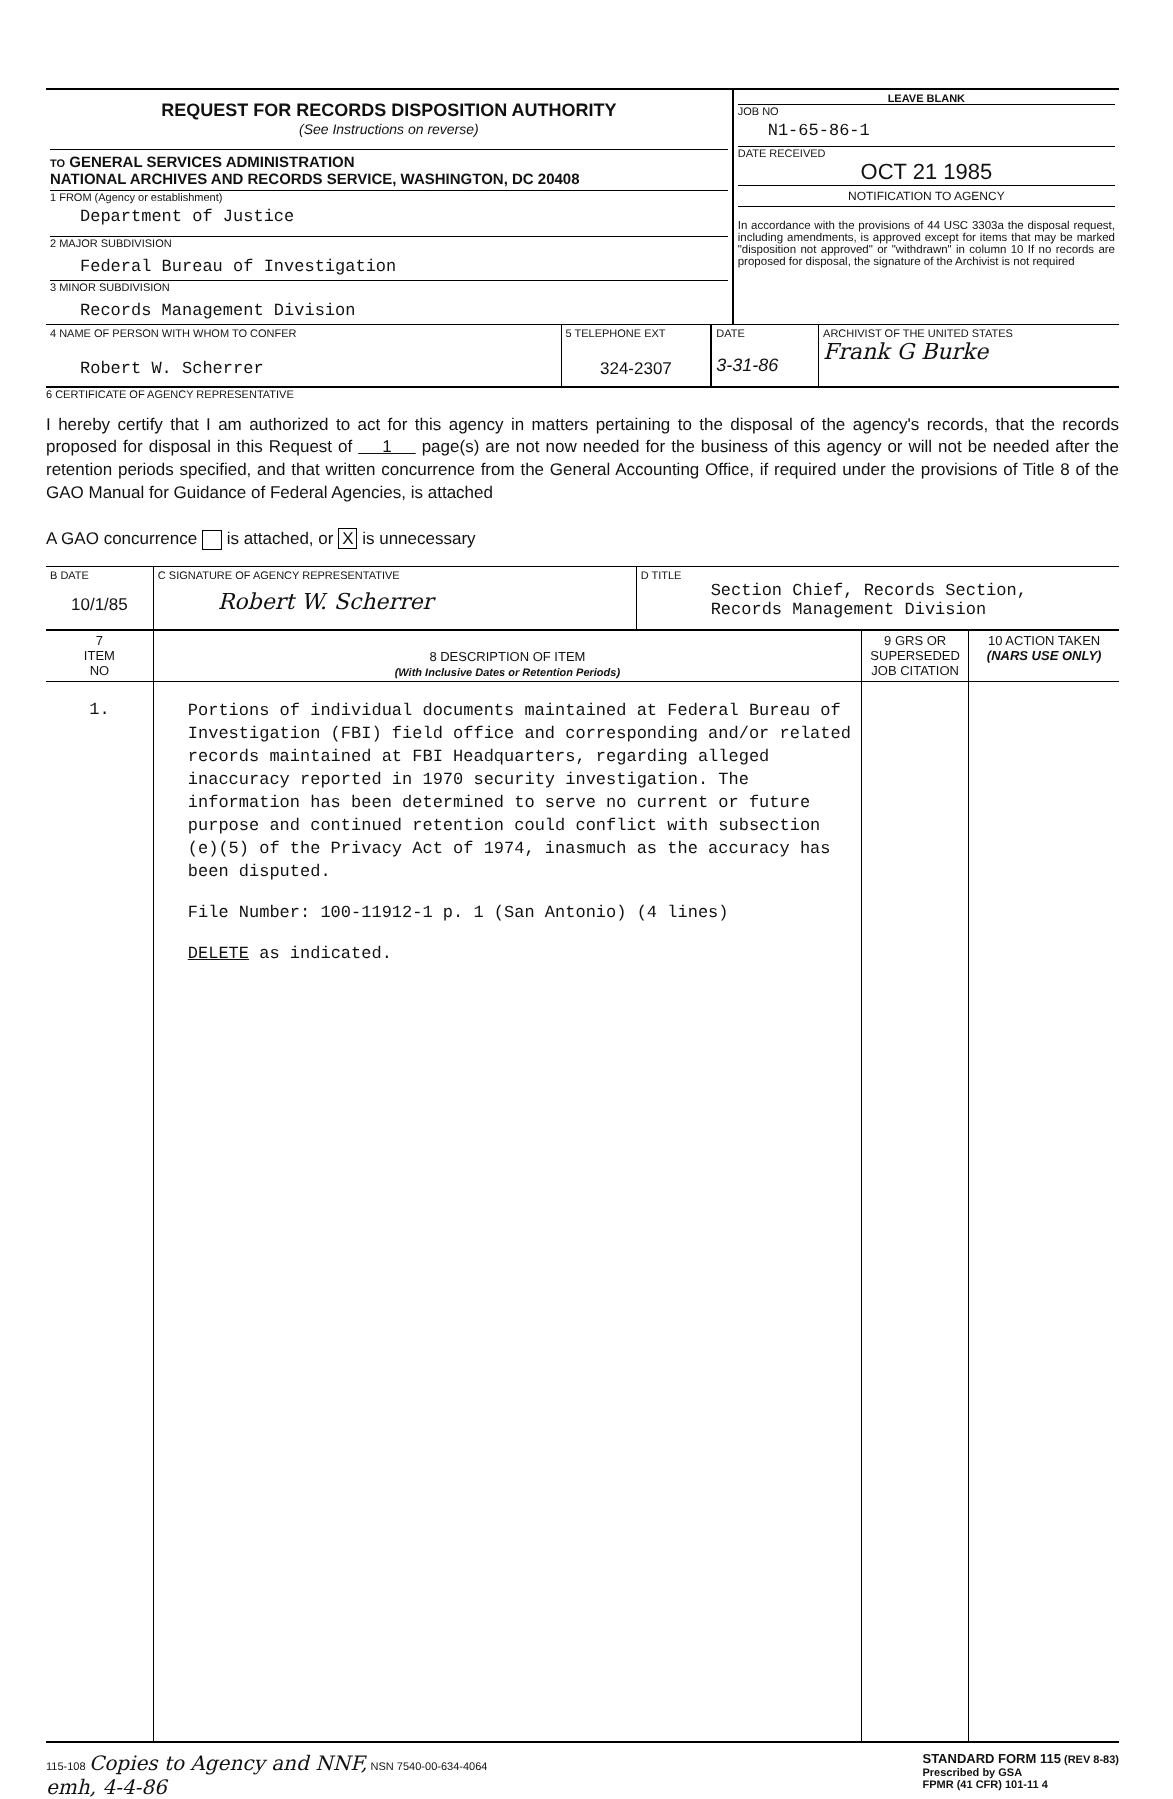| REQUEST FOR RECORDS DISPOSITION AUTHORITY (See Instructions on reverse) TO GENERAL SERVICES ADMINISTRATION NATIONAL ARCHIVES AND RECORDS SERVICE, WASHINGTON, DC 20408 1 FROM (Agency or establishment) Department of Justice 2 MAJOR SUBDIVISION Federal Bureau of Investigation 3 MINOR SUBDIVISION Records Management Division | LEAVE BLANK JOB NO N1-65-86-1 DATE RECEIVED OCT 21 1985 NOTIFICATION TO AGENCY In accordance with the provisions of 44 USC 3303a the disposal request, including amendments, is approved except for items that may be marked "disposition not approved" or "withdrawn" in column 10 If no records are proposed for disposal, the signature of the Archivist is not required |
| 4 NAME OF PERSON WITH WHOM TO CONFER Robert W. Scherrer | 5 TELEPHONE EXT 324-2307 | DATE 3-31-86 | ARCHIVIST OF THE UNITED STATES Frank G Burke |
6 CERTIFICATE OF AGENCY REPRESENTATIVE
I hereby certify that I am authorized to act for this agency in matters pertaining to the disposal of the agency's records, that the records proposed for disposal in this Request of 1 page(s) are not now needed for the business of this agency or will not be needed after the retention periods specified, and that written concurrence from the General Accounting Office, if required under the provisions of Title 8 of the GAO Manual for Guidance of Federal Agencies, is attached
A GAO concurrence is attached, or X is unnecessary
| B DATE 10/1/85 | C SIGNATURE OF AGENCY REPRESENTATIVE Robert W. Scherrer | D TITLE Section Chief, Records Section, Records Management Division |
| 7 ITEM NO | 8 DESCRIPTION OF ITEM (With Inclusive Dates or Retention Periods) | 9 GRS OR SUPERSEDED JOB CITATION | 10 ACTION TAKEN (NARS USE ONLY) |
| --- | --- | --- | --- |
| 1. | Portions of individual documents maintained at Federal Bureau of Investigation (FBI) field office and corresponding and/or related records maintained at FBI Headquarters, regarding alleged inaccuracy reported in 1970 security investigation. The information has been determined to serve no current or future purpose and continued retention could conflict with subsection (e)(5) of the Privacy Act of 1974, inasmuch as the accuracy has been disputed. File Number: 100-11912-1 p. 1 (San Antonio) (4 lines) DELETE as indicated. | | |
115-108 Copies to Agency and NNF, NSN 7540-00-634-4064
emh, 4-4-86
STANDARD FORM 115 (REV 8-83)
Prescribed by GSA
FPMR (41 CFR) 101-11 4